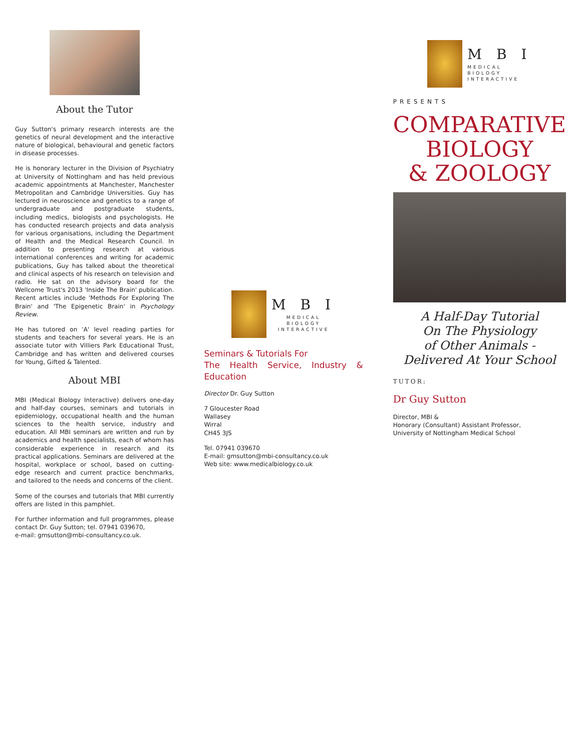About the Tutor
Guy Sutton's primary research interests are the genetics of neural development and the interactive nature of biological, behavioural and genetic factors in disease processes.
He is honorary lecturer in the Division of Psychiatry at University of Nottingham and has held previous academic appointments at Manchester, Manchester Metropolitan and Cambridge Universities. Guy has lectured in neuroscience and genetics to a range of undergraduate and postgraduate students, including medics, biologists and psychologists. He has conducted research projects and data analysis for various organisations, including the Department of Health and the Medical Research Council. In addition to presenting research at various international conferences and writing for academic publications, Guy has talked about the theoretical and clinical aspects of his research on television and radio. He sat on the advisory board for the Wellcome Trust's 2013 'Inside The Brain' publication. Recent articles include 'Methods For Exploring The Brain' and 'The Epigenetic Brain' in Psychology Review.
He has tutored on 'A' level reading parties for students and teachers for several years. He is an associate tutor with Villiers Park Educational Trust, Cambridge and has written and delivered courses for Young, Gifted & Talented.
About MBI
MBI (Medical Biology Interactive) delivers one-day and half-day courses, seminars and tutorials in epidemiology, occupational health and the human sciences to the health service, industry and education. All MBI seminars are written and run by academics and health specialists, each of whom has considerable experience in research and its practical applications. Seminars are delivered at the hospital, workplace or school, based on cutting-edge research and current practice benchmarks, and tailored to the needs and concerns of the client.
Some of the courses and tutorials that MBI currently offers are listed in this pamphlet.
For further information and full programmes, please contact Dr. Guy Sutton; tel. 07941 039670,
e-mail: gmsutton@mbi-consultancy.co.uk.
M B I
MEDICAL
BIOLOGY
INTERACTIVE
Seminars & Tutorials For
The Health Service, Industry & Education
Director Dr. Guy Sutton
7 Gloucester Road
Wallasey
Wirral
CH45 3JS
Tel. 07941 039670
E-mail: gmsutton@mbi-consultancy.co.uk
Web site: www.medicalbiology.co.uk
M B I
MEDICAL
BIOLOGY
INTERACTIVE
PRESENTS
COMPARATIVE
BIOLOGY
& ZOOLOGY
A Half-Day Tutorial
On The Physiology
of Other Animals -
Delivered At Your School
TUTOR:
Dr Guy Sutton
Director, MBI &
Honorary (Consultant) Assistant Professor,
University of Nottingham Medical School